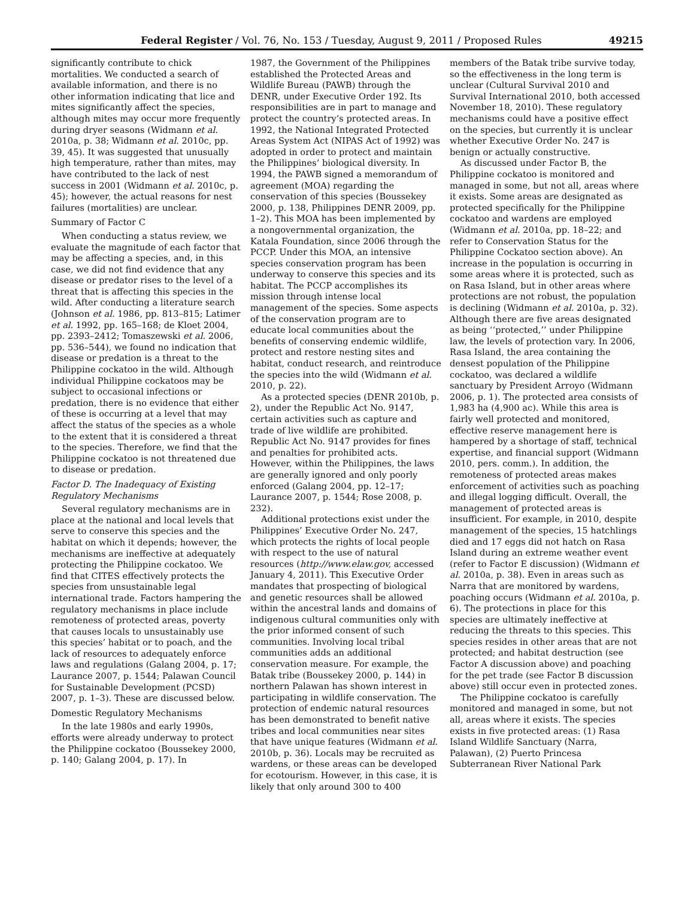Federal Register / Vol. 76, No. 153 / Tuesday, August 9, 2011 / Proposed Rules 49215
significantly contribute to chick mortalities. We conducted a search of available information, and there is no other information indicating that lice and mites significantly affect the species, although mites may occur more frequently during dryer seasons (Widmann et al. 2010a, p. 38; Widmann et al. 2010c, pp. 39, 45). It was suggested that unusually high temperature, rather than mites, may have contributed to the lack of nest success in 2001 (Widmann et al. 2010c, p. 45); however, the actual reasons for nest failures (mortalities) are unclear.
Summary of Factor C
When conducting a status review, we evaluate the magnitude of each factor that may be affecting a species, and, in this case, we did not find evidence that any disease or predator rises to the level of a threat that is affecting this species in the wild. After conducting a literature search (Johnson et al. 1986, pp. 813–815; Latimer et al. 1992, pp. 165–168; de Kloet 2004, pp. 2393–2412; Tomaszewski et al. 2006, pp. 536–544), we found no indication that disease or predation is a threat to the Philippine cockatoo in the wild. Although individual Philippine cockatoos may be subject to occasional infections or predation, there is no evidence that either of these is occurring at a level that may affect the status of the species as a whole to the extent that it is considered a threat to the species. Therefore, we find that the Philippine cockatoo is not threatened due to disease or predation.
Factor D. The Inadequacy of Existing Regulatory Mechanisms
Several regulatory mechanisms are in place at the national and local levels that serve to conserve this species and the habitat on which it depends; however, the mechanisms are ineffective at adequately protecting the Philippine cockatoo. We find that CITES effectively protects the species from unsustainable legal international trade. Factors hampering the regulatory mechanisms in place include remoteness of protected areas, poverty that causes locals to unsustainably use this species’ habitat or to poach, and the lack of resources to adequately enforce laws and regulations (Galang 2004, p. 17; Laurance 2007, p. 1544; Palawan Council for Sustainable Development (PCSD) 2007, p. 1–3). These are discussed below.
Domestic Regulatory Mechanisms
In the late 1980s and early 1990s, efforts were already underway to protect the Philippine cockatoo (Boussekey 2000, p. 140; Galang 2004, p. 17). In
1987, the Government of the Philippines established the Protected Areas and Wildlife Bureau (PAWB) through the DENR, under Executive Order 192. Its responsibilities are in part to manage and protect the country’s protected areas. In 1992, the National Integrated Protected Areas System Act (NIPAS Act of 1992) was adopted in order to protect and maintain the Philippines’ biological diversity. In 1994, the PAWB signed a memorandum of agreement (MOA) regarding the conservation of this species (Boussekey 2000, p. 138, Philippines DENR 2009, pp. 1–2). This MOA has been implemented by a nongovernmental organization, the Katala Foundation, since 2006 through the PCCP. Under this MOA, an intensive species conservation program has been underway to conserve this species and its habitat. The PCCP accomplishes its mission through intense local management of the species. Some aspects of the conservation program are to educate local communities about the benefits of conserving endemic wildlife, protect and restore nesting sites and habitat, conduct research, and reintroduce the species into the wild (Widmann et al. 2010, p. 22).
As a protected species (DENR 2010b, p. 2), under the Republic Act No. 9147, certain activities such as capture and trade of live wildlife are prohibited. Republic Act No. 9147 provides for fines and penalties for prohibited acts. However, within the Philippines, the laws are generally ignored and only poorly enforced (Galang 2004, pp. 12–17; Laurance 2007, p. 1544; Rose 2008, p. 232).
Additional protections exist under the Philippines’ Executive Order No. 247, which protects the rights of local people with respect to the use of natural resources (http://www.elaw.gov, accessed January 4, 2011). This Executive Order mandates that prospecting of biological and genetic resources shall be allowed within the ancestral lands and domains of indigenous cultural communities only with the prior informed consent of such communities. Involving local tribal communities adds an additional conservation measure. For example, the Batak tribe (Boussekey 2000, p. 144) in northern Palawan has shown interest in participating in wildlife conservation. The protection of endemic natural resources has been demonstrated to benefit native tribes and local communities near sites that have unique features (Widmann et al. 2010b, p. 36). Locals may be recruited as wardens, or these areas can be developed for ecotourism. However, in this case, it is likely that only around 300 to 400
members of the Batak tribe survive today, so the effectiveness in the long term is unclear (Cultural Survival 2010 and Survival International 2010, both accessed November 18, 2010). These regulatory mechanisms could have a positive effect on the species, but currently it is unclear whether Executive Order No. 247 is benign or actually constructive.
As discussed under Factor B, the Philippine cockatoo is monitored and managed in some, but not all, areas where it exists. Some areas are designated as protected specifically for the Philippine cockatoo and wardens are employed (Widmann et al. 2010a, pp. 18–22; and refer to Conservation Status for the Philippine Cockatoo section above). An increase in the population is occurring in some areas where it is protected, such as on Rasa Island, but in other areas where protections are not robust, the population is declining (Widmann et al. 2010a, p. 32). Although there are five areas designated as being ‘‘protected,’’ under Philippine law, the levels of protection vary. In 2006, Rasa Island, the area containing the densest population of the Philippine cockatoo, was declared a wildlife sanctuary by President Arroyo (Widmann 2006, p. 1). The protected area consists of 1,983 ha (4,900 ac). While this area is fairly well protected and monitored, effective reserve management here is hampered by a shortage of staff, technical expertise, and financial support (Widmann 2010, pers. comm.). In addition, the remoteness of protected areas makes enforcement of activities such as poaching and illegal logging difficult. Overall, the management of protected areas is insufficient. For example, in 2010, despite management of the species, 15 hatchlings died and 17 eggs did not hatch on Rasa Island during an extreme weather event (refer to Factor E discussion) (Widmann et al. 2010a, p. 38). Even in areas such as Narra that are monitored by wardens, poaching occurs (Widmann et al. 2010a, p. 6). The protections in place for this species are ultimately ineffective at reducing the threats to this species. This species resides in other areas that are not protected; and habitat destruction (see Factor A discussion above) and poaching for the pet trade (see Factor B discussion above) still occur even in protected zones.
The Philippine cockatoo is carefully monitored and managed in some, but not all, areas where it exists. The species exists in five protected areas: (1) Rasa Island Wildlife Sanctuary (Narra, Palawan), (2) Puerto Princesa Subterranean River National Park